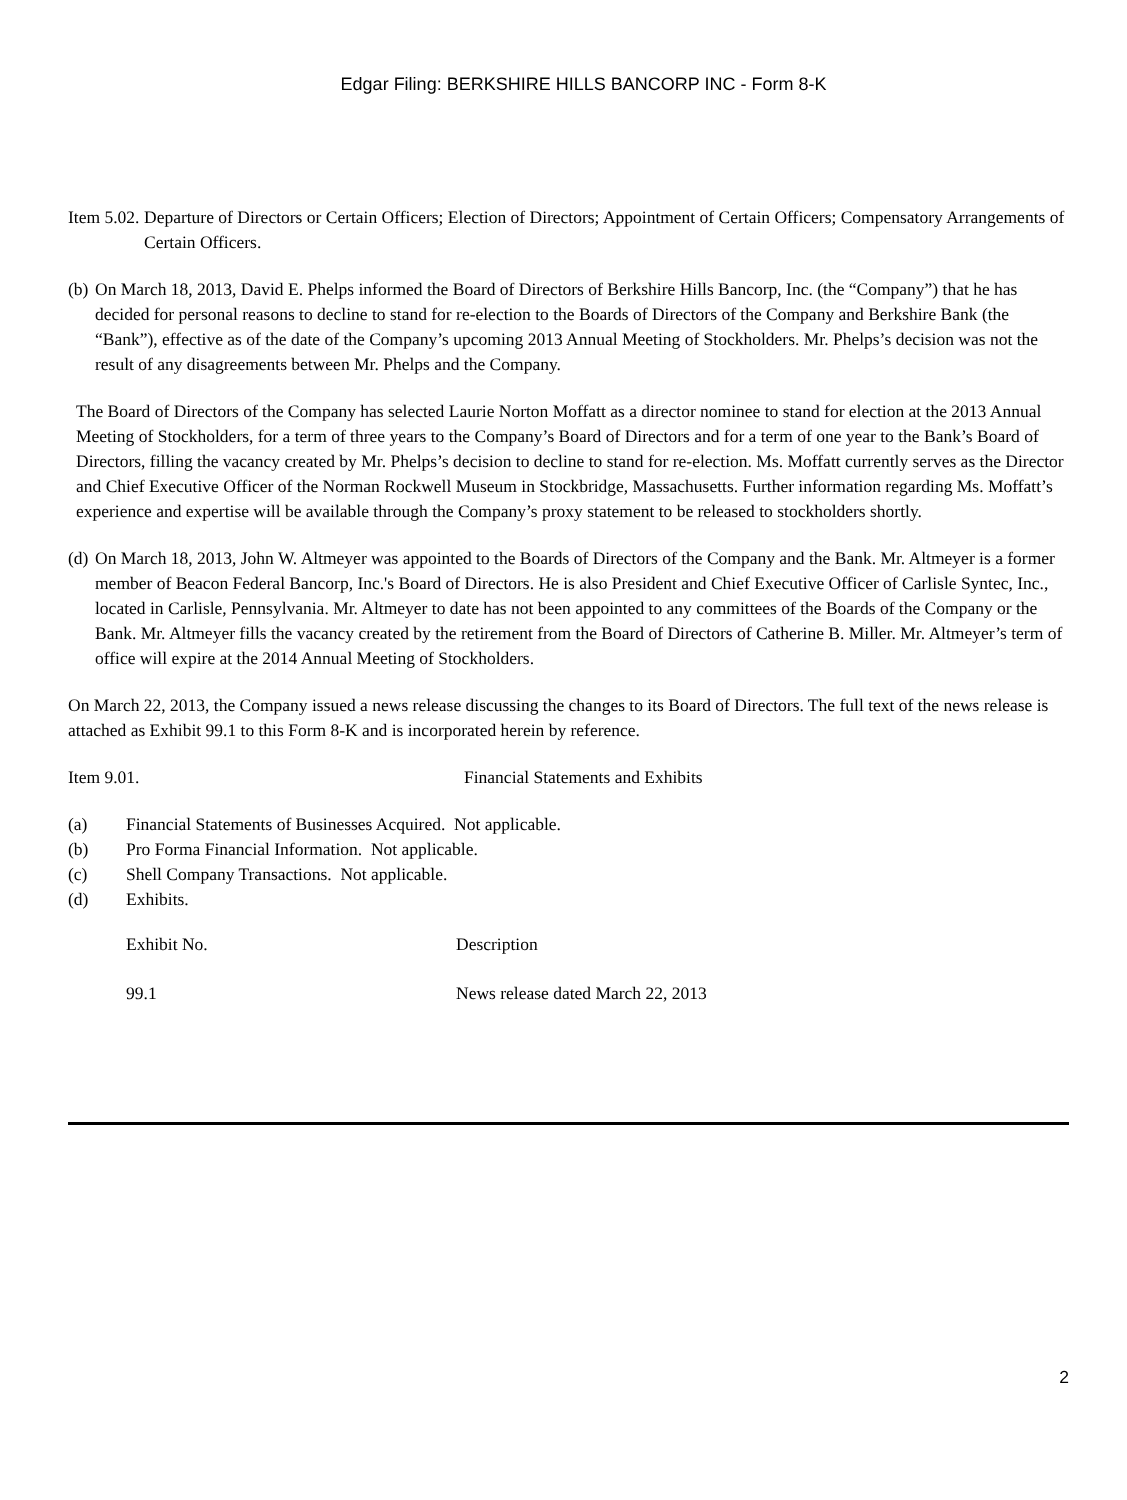Edgar Filing: BERKSHIRE HILLS BANCORP INC - Form 8-K
Item 5.02.
Departure of Directors or Certain Officers; Election of Directors; Appointment of Certain Officers; Compensatory Arrangements of Certain Officers.
(b)
On March 18, 2013, David E. Phelps informed the Board of Directors of Berkshire Hills Bancorp, Inc. (the “Company”) that he has decided for personal reasons to decline to stand for re-election to the Boards of Directors of the Company and Berkshire Bank (the “Bank”), effective as of the date of the Company’s upcoming 2013 Annual Meeting of Stockholders. Mr. Phelps’s decision was not the result of any disagreements between Mr. Phelps and the Company.
The Board of Directors of the Company has selected Laurie Norton Moffatt as a director nominee to stand for election at the 2013 Annual Meeting of Stockholders, for a term of three years to the Company’s Board of Directors and for a term of one year to the Bank’s Board of Directors, filling the vacancy created by Mr. Phelps’s decision to decline to stand for re-election. Ms. Moffatt currently serves as the Director and Chief Executive Officer of the Norman Rockwell Museum in Stockbridge, Massachusetts. Further information regarding Ms. Moffatt’s experience and expertise will be available through the Company’s proxy statement to be released to stockholders shortly.
(d)
On March 18, 2013, John W. Altmeyer was appointed to the Boards of Directors of the Company and the Bank. Mr. Altmeyer is a former member of Beacon Federal Bancorp, Inc.'s Board of Directors. He is also President and Chief Executive Officer of Carlisle Syntec, Inc., located in Carlisle, Pennsylvania. Mr. Altmeyer to date has not been appointed to any committees of the Boards of the Company or the Bank. Mr. Altmeyer fills the vacancy created by the retirement from the Board of Directors of Catherine B. Miller. Mr. Altmeyer’s term of office will expire at the 2014 Annual Meeting of Stockholders.
On March 22, 2013, the Company issued a news release discussing the changes to its Board of Directors. The full text of the news release is attached as Exhibit 99.1 to this Form 8-K and is incorporated herein by reference.
Item 9.01. Financial Statements and Exhibits
(a) Financial Statements of Businesses Acquired. Not applicable.
(b) Pro Forma Financial Information. Not applicable.
(c) Shell Company Transactions. Not applicable.
(d) Exhibits.
| Exhibit No. | Description |
| --- | --- |
| 99.1 | News release dated March 22, 2013 |
2